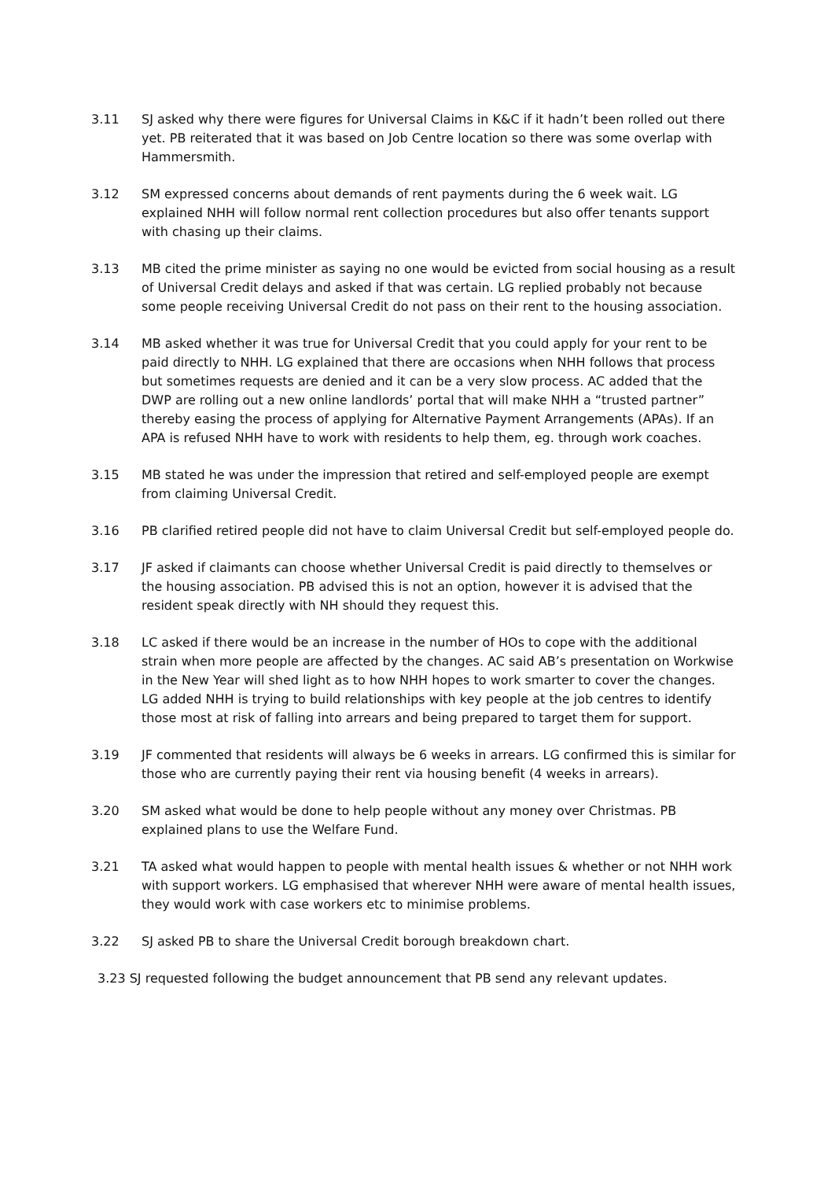3.11 SJ asked why there were figures for Universal Claims in K&C if it hadn’t been rolled out there yet. PB reiterated that it was based on Job Centre location so there was some overlap with Hammersmith.
3.12 SM expressed concerns about demands of rent payments during the 6 week wait. LG explained NHH will follow normal rent collection procedures but also offer tenants support with chasing up their claims.
3.13 MB cited the prime minister as saying no one would be evicted from social housing as a result of Universal Credit delays and asked if that was certain. LG replied probably not because some people receiving Universal Credit do not pass on their rent to the housing association.
3.14 MB asked whether it was true for Universal Credit that you could apply for your rent to be paid directly to NHH. LG explained that there are occasions when NHH follows that process but sometimes requests are denied and it can be a very slow process. AC added that the DWP are rolling out a new online landlords’ portal that will make NHH a “trusted partner” thereby easing the process of applying for Alternative Payment Arrangements (APAs). If an APA is refused NHH have to work with residents to help them, eg. through work coaches.
3.15 MB stated he was under the impression that retired and self-employed people are exempt from claiming Universal Credit.
3.16 PB clarified retired people did not have to claim Universal Credit but self-employed people do.
3.17 JF asked if claimants can choose whether Universal Credit is paid directly to themselves or the housing association. PB advised this is not an option, however it is advised that the resident speak directly with NH should they request this.
3.18 LC asked if there would be an increase in the number of HOs to cope with the additional strain when more people are affected by the changes. AC said AB’s presentation on Workwise in the New Year will shed light as to how NHH hopes to work smarter to cover the changes. LG added NHH is trying to build relationships with key people at the job centres to identify those most at risk of falling into arrears and being prepared to target them for support.
3.19 JF commented that residents will always be 6 weeks in arrears. LG confirmed this is similar for those who are currently paying their rent via housing benefit (4 weeks in arrears).
3.20 SM asked what would be done to help people without any money over Christmas. PB explained plans to use the Welfare Fund.
3.21 TA asked what would happen to people with mental health issues & whether or not NHH work with support workers. LG emphasised that wherever NHH were aware of mental health issues, they would work with case workers etc to minimise problems.
3.22 SJ asked PB to share the Universal Credit borough breakdown chart.
3.23 SJ requested following the budget announcement that PB send any relevant updates.